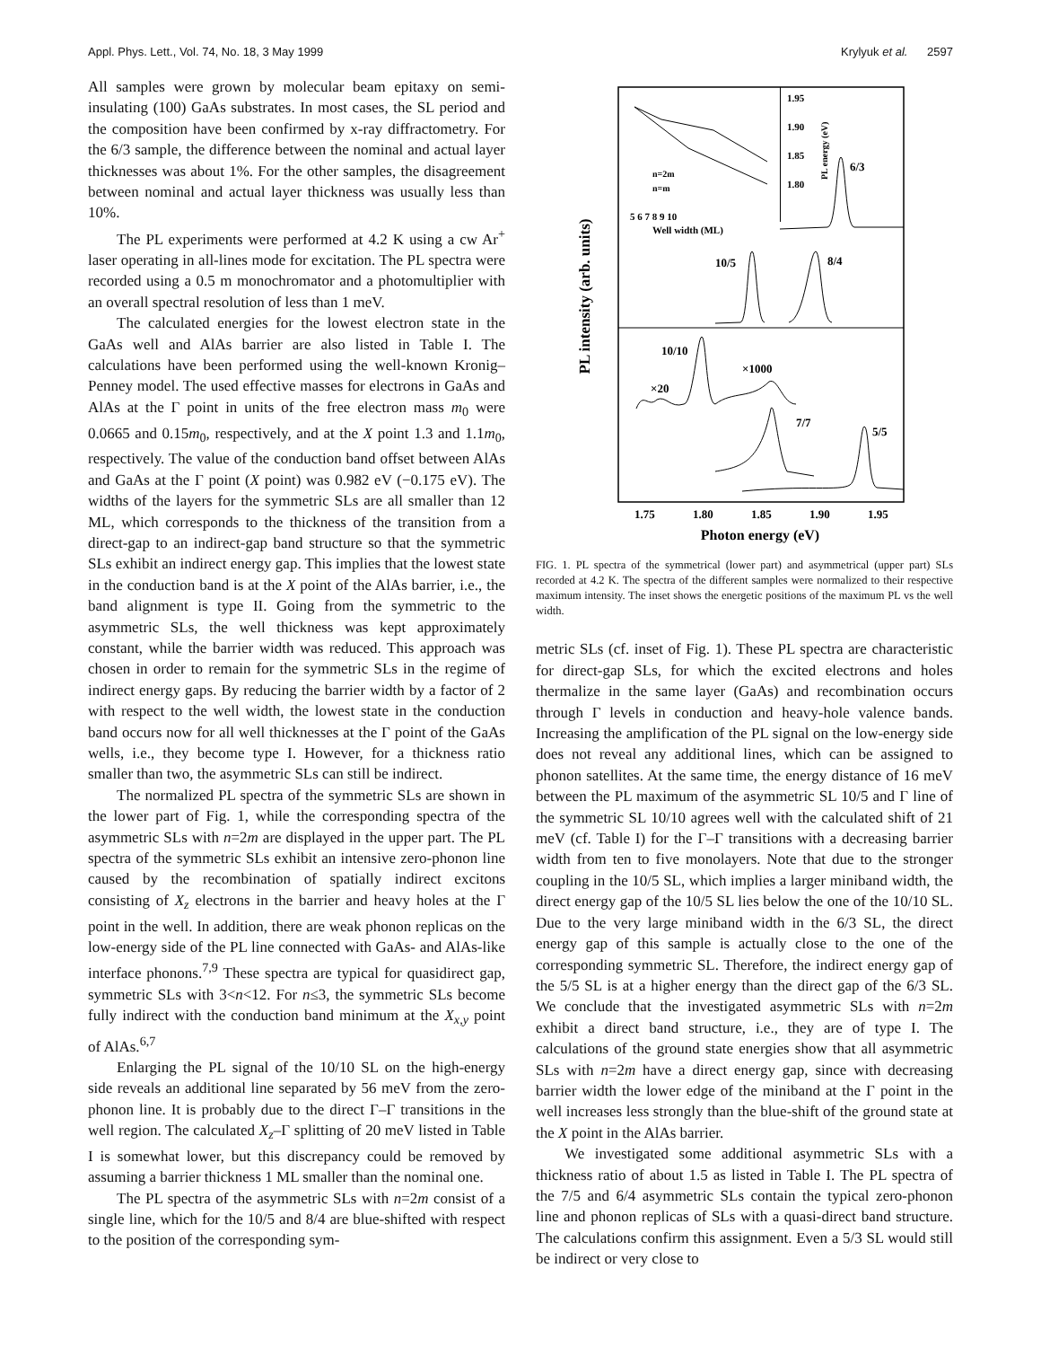Appl. Phys. Lett., Vol. 74, No. 18, 3 May 1999 Krylyuk et al. 2597
All samples were grown by molecular beam epitaxy on semi-insulating (100) GaAs substrates. In most cases, the SL period and the composition have been confirmed by x-ray diffractometry. For the 6/3 sample, the difference between the nominal and actual layer thicknesses was about 1%. For the other samples, the disagreement between nominal and actual layer thickness was usually less than 10%.
The PL experiments were performed at 4.2 K using a cw Ar<sup>+</sup> laser operating in all-lines mode for excitation. The PL spectra were recorded using a 0.5 m monochromator and a photomultiplier with an overall spectral resolution of less than 1 meV.
The calculated energies for the lowest electron state in the GaAs well and AlAs barrier are also listed in Table I. The calculations have been performed using the well-known Kronig–Penney model. The used effective masses for electrons in GaAs and AlAs at the Γ point in units of the free electron mass m<sub>0</sub> were 0.0665 and 0.15m<sub>0</sub>, respectively, and at the X point 1.3 and 1.1m<sub>0</sub>, respectively. The value of the conduction band offset between AlAs and GaAs at the Γ point (X point) was 0.982 eV (−0.175 eV). The widths of the layers for the symmetric SLs are all smaller than 12 ML, which corresponds to the thickness of the transition from a direct-gap to an indirect-gap band structure so that the symmetric SLs exhibit an indirect energy gap. This implies that the lowest state in the conduction band is at the X point of the AlAs barrier, i.e., the band alignment is type II. Going from the symmetric to the asymmetric SLs, the well thickness was kept approximately constant, while the barrier width was reduced. This approach was chosen in order to remain for the symmetric SLs in the regime of indirect energy gaps. By reducing the barrier width by a factor of 2 with respect to the well width, the lowest state in the conduction band occurs now for all well thicknesses at the Γ point of the GaAs wells, i.e., they become type I. However, for a thickness ratio smaller than two, the asymmetric SLs can still be indirect.
The normalized PL spectra of the symmetric SLs are shown in the lower part of Fig. 1, while the corresponding spectra of the asymmetric SLs with n=2m are displayed in the upper part. The PL spectra of the symmetric SLs exhibit an intensive zero-phonon line caused by the recombination of spatially indirect excitons consisting of X<sub>z</sub> electrons in the barrier and heavy holes at the Γ point in the well. In addition, there are weak phonon replicas on the low-energy side of the PL line connected with GaAs- and AlAs-like interface phonons.<sup>7,9</sup> These spectra are typical for quasidirect gap, symmetric SLs with 3<n<12. For n≤3, the symmetric SLs become fully indirect with the conduction band minimum at the X<sub>x,y</sub> point of AlAs.<sup>6,7</sup>
Enlarging the PL signal of the 10/10 SL on the high-energy side reveals an additional line separated by 56 meV from the zero-phonon line. It is probably due to the direct Γ–Γ transitions in the well region. The calculated X<sub>z</sub>–Γ splitting of 20 meV listed in Table I is somewhat lower, but this discrepancy could be removed by assuming a barrier thickness 1 ML smaller than the nominal one.
The PL spectra of the asymmetric SLs with n=2m consist of a single line, which for the 10/5 and 8/4 are blue-shifted with respect to the position of the corresponding sym-
PL intensity (arb. units)
1.95
1.90
1.85
1.80
PL energy (eV)
n=2m
n=m
5 6 7 8 9 10
Well width (ML)
6/3
10/5
8/4
10/10
×1000
×20
7/7
5/5
1.75
1.80
1.85
1.90
1.95
Photon energy (eV)
FIG. 1. PL spectra of the symmetrical (lower part) and asymmetrical (upper part) SLs recorded at 4.2 K. The spectra of the different samples were normalized to their respective maximum intensity. The inset shows the energetic positions of the maximum PL vs the well width.
metric SLs (cf. inset of Fig. 1). These PL spectra are characteristic for direct-gap SLs, for which the excited electrons and holes thermalize in the same layer (GaAs) and recombination occurs through Γ levels in conduction and heavy-hole valence bands. Increasing the amplification of the PL signal on the low-energy side does not reveal any additional lines, which can be assigned to phonon satellites. At the same time, the energy distance of 16 meV between the PL maximum of the asymmetric SL 10/5 and Γ line of the symmetric SL 10/10 agrees well with the calculated shift of 21 meV (cf. Table I) for the Γ–Γ transitions with a decreasing barrier width from ten to five monolayers. Note that due to the stronger coupling in the 10/5 SL, which implies a larger miniband width, the direct energy gap of the 10/5 SL lies below the one of the 10/10 SL. Due to the very large miniband width in the 6/3 SL, the direct energy gap of this sample is actually close to the one of the corresponding symmetric SL. Therefore, the indirect energy gap of the 5/5 SL is at a higher energy than the direct gap of the 6/3 SL. We conclude that the investigated asymmetric SLs with n=2m exhibit a direct band structure, i.e., they are of type I. The calculations of the ground state energies show that all asymmetric SLs with n=2m have a direct energy gap, since with decreasing barrier width the lower edge of the miniband at the Γ point in the well increases less strongly than the blue-shift of the ground state at the X point in the AlAs barrier.
We investigated some additional asymmetric SLs with a thickness ratio of about 1.5 as listed in Table I. The PL spectra of the 7/5 and 6/4 asymmetric SLs contain the typical zero-phonon line and phonon replicas of SLs with a quasi-direct band structure. The calculations confirm this assignment. Even a 5/3 SL would still be indirect or very close to